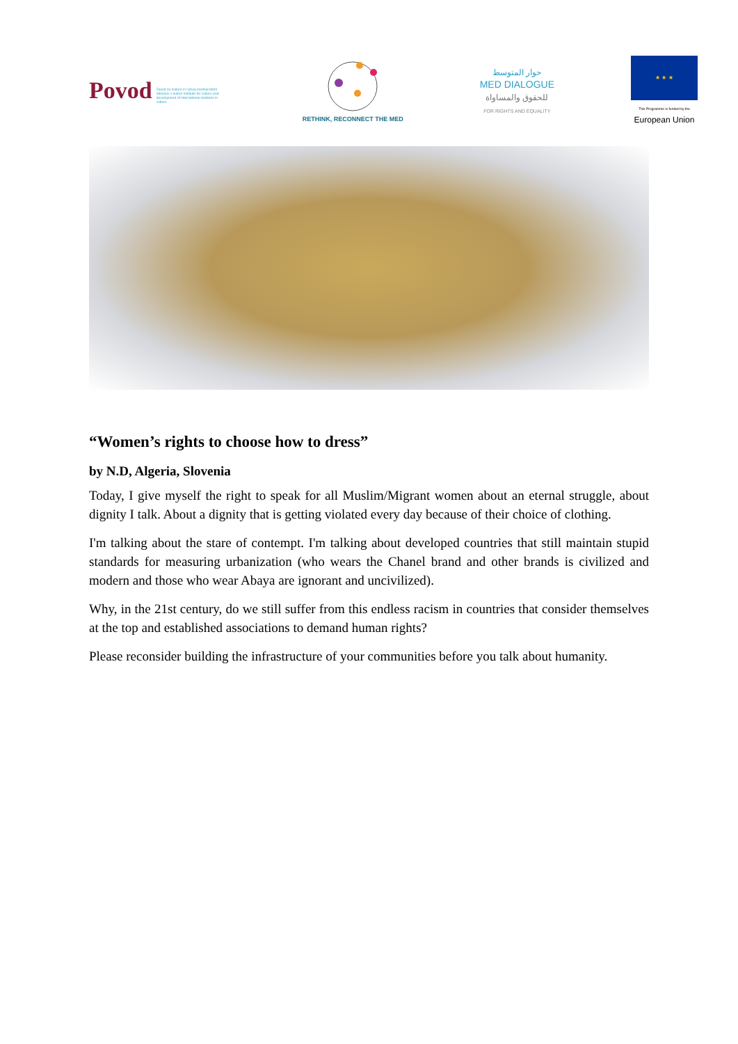Povod Zavod za kulturo in razvoj mednarodnih odnosov v kulturi Institute for culture and development of international relations in culture
RETHINK, RECONNECT THE MED
حوار المتوسط
MED DIALOGUE
للحقوق والمساواة
FOR RIGHTS AND EQUALITY
★ ★ ★
This Programme is funded by the
European Union
“Women’s rights to choose how to dress”
by N.D, Algeria, Slovenia
Today, I give myself the right to speak for all Muslim/Migrant women about an eternal struggle, about dignity I talk. About a dignity that is getting violated every day because of their choice of clothing.
I'm talking about the stare of contempt. I'm talking about developed countries that still maintain stupid standards for measuring urbanization (who wears the Chanel brand and other brands is civilized and modern and those who wear Abaya are ignorant and uncivilized).
Why, in the 21st century, do we still suffer from this endless racism in countries that consider themselves at the top and established associations to demand human rights?
Please reconsider building the infrastructure of your communities before you talk about humanity.